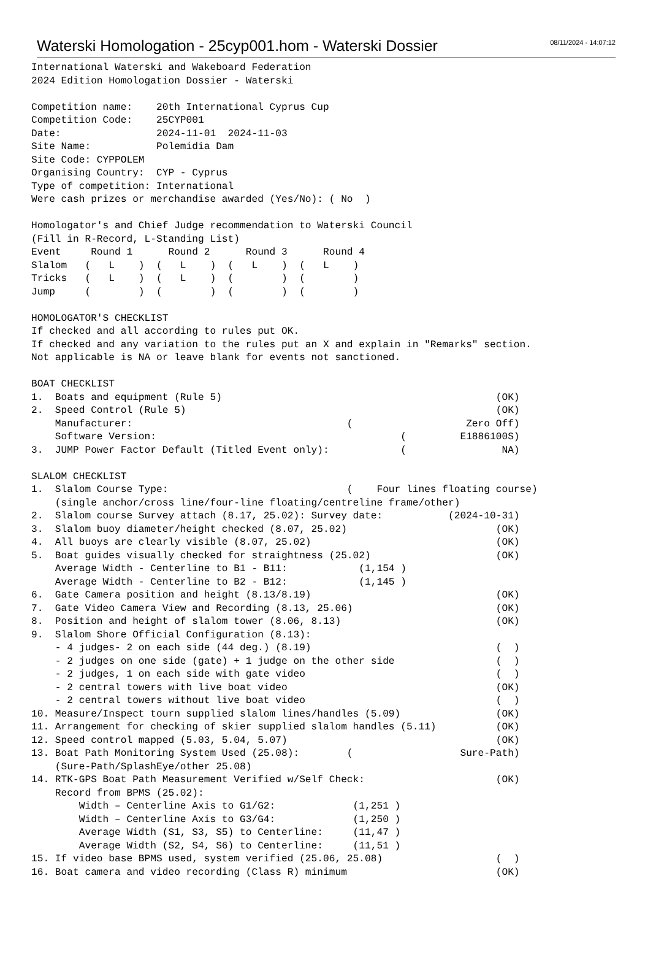Waterski Homologation - 25cyp001.hom - Waterski Dossier
08/11/2024 - 14:07:12
International Waterski and Wakeboard Federation
2024 Edition Homologation Dossier - Waterski

Competition name:    20th International Cyprus Cup
Competition Code:    25CYP001
Date:                2024-11-01  2024-11-03
Site Name:           Polemidia Dam
Site Code: CYPPOLEM
Organising Country:  CYP - Cyprus
Type of competition: International
Were cash prizes or merchandise awarded (Yes/No): ( No  )

Homologator's and Chief Judge recommendation to Waterski Council
(Fill in R-Record, L-Standing List)
Event     Round 1      Round 2      Round 3      Round 4
Slalom   (   L    )  (   L    )  (   L    )  (   L    )
Tricks   (   L    )  (   L    )  (        )  (        )
Jump     (        )  (        )  (        )  (        )

HOMOLOGATOR'S CHECKLIST
If checked and all according to rules put OK.
If checked and any variation to the rules put an X and explain in "Remarks" section.
Not applicable is NA or leave blank for events not sanctioned.

BOAT CHECKLIST
1.  Boats and equipment (Rule 5)                                              (OK)
2.  Speed Control (Rule 5)                                                    (OK)
    Manufacturer:                                    (                   Zero Off)
    Software Version:                                         (         E1886100S)
3.  JUMP Power Factor Default (Titled Event only):            (                NA)

SLALOM CHECKLIST
1.  Slalom Course Type:                              (    Four lines floating course)
    (single anchor/cross line/four-line floating/centreline frame/other)
2.  Slalom course Survey attach (8.17, 25.02): Survey date:           (2024-10-31)
3.  Slalom buoy diameter/height checked (8.07, 25.02)                         (OK)
4.  All buoys are clearly visible (8.07, 25.02)                               (OK)
5.  Boat guides visually checked for straightness (25.02)                     (OK)
    Average Width - Centerline to B1 - B11:            (1,154 )
    Average Width - Centerline to B2 - B12:            (1,145 )
6.  Gate Camera position and height (8.13/8.19)                               (OK)
7.  Gate Video Camera View and Recording (8.13, 25.06)                        (OK)
8.  Position and height of slalom tower (8.06, 8.13)                          (OK)
9.  Slalom Shore Official Configuration (8.13):
    - 4 judges- 2 on each side (44 deg.) (8.19)                               (  )
    - 2 judges on one side (gate) + 1 judge on the other side                 (  )
    - 2 judges, 1 on each side with gate video                                (  )
    - 2 central towers with live boat video                                   (OK)
    - 2 central towers without live boat video                                (  )
10. Measure/Inspect tourn supplied slalom lines/handles (5.09)                (OK)
11. Arrangement for checking of skier supplied slalom handles (5.11)          (OK)
12. Speed control mapped (5.03, 5.04, 5.07)                                   (OK)
13. Boat Path Monitoring System Used (25.08):        (                  Sure-Path)
    (Sure-Path/SplashEye/other 25.08)
14. RTK-GPS Boat Path Measurement Verified w/Self Check:                      (OK)
    Record from BPMS (25.02):
        Width – Centerline Axis to G1/G2:             (1,251 )
        Width – Centerline Axis to G3/G4:             (1,250 )
        Average Width (S1, S3, S5) to Centerline:     (11,47 )
        Average Width (S2, S4, S6) to Centerline:     (11,51 )
15. If video base BPMS used, system verified (25.06, 25.08)                   (  )
16. Boat camera and video recording (Class R) minimum                         (OK)